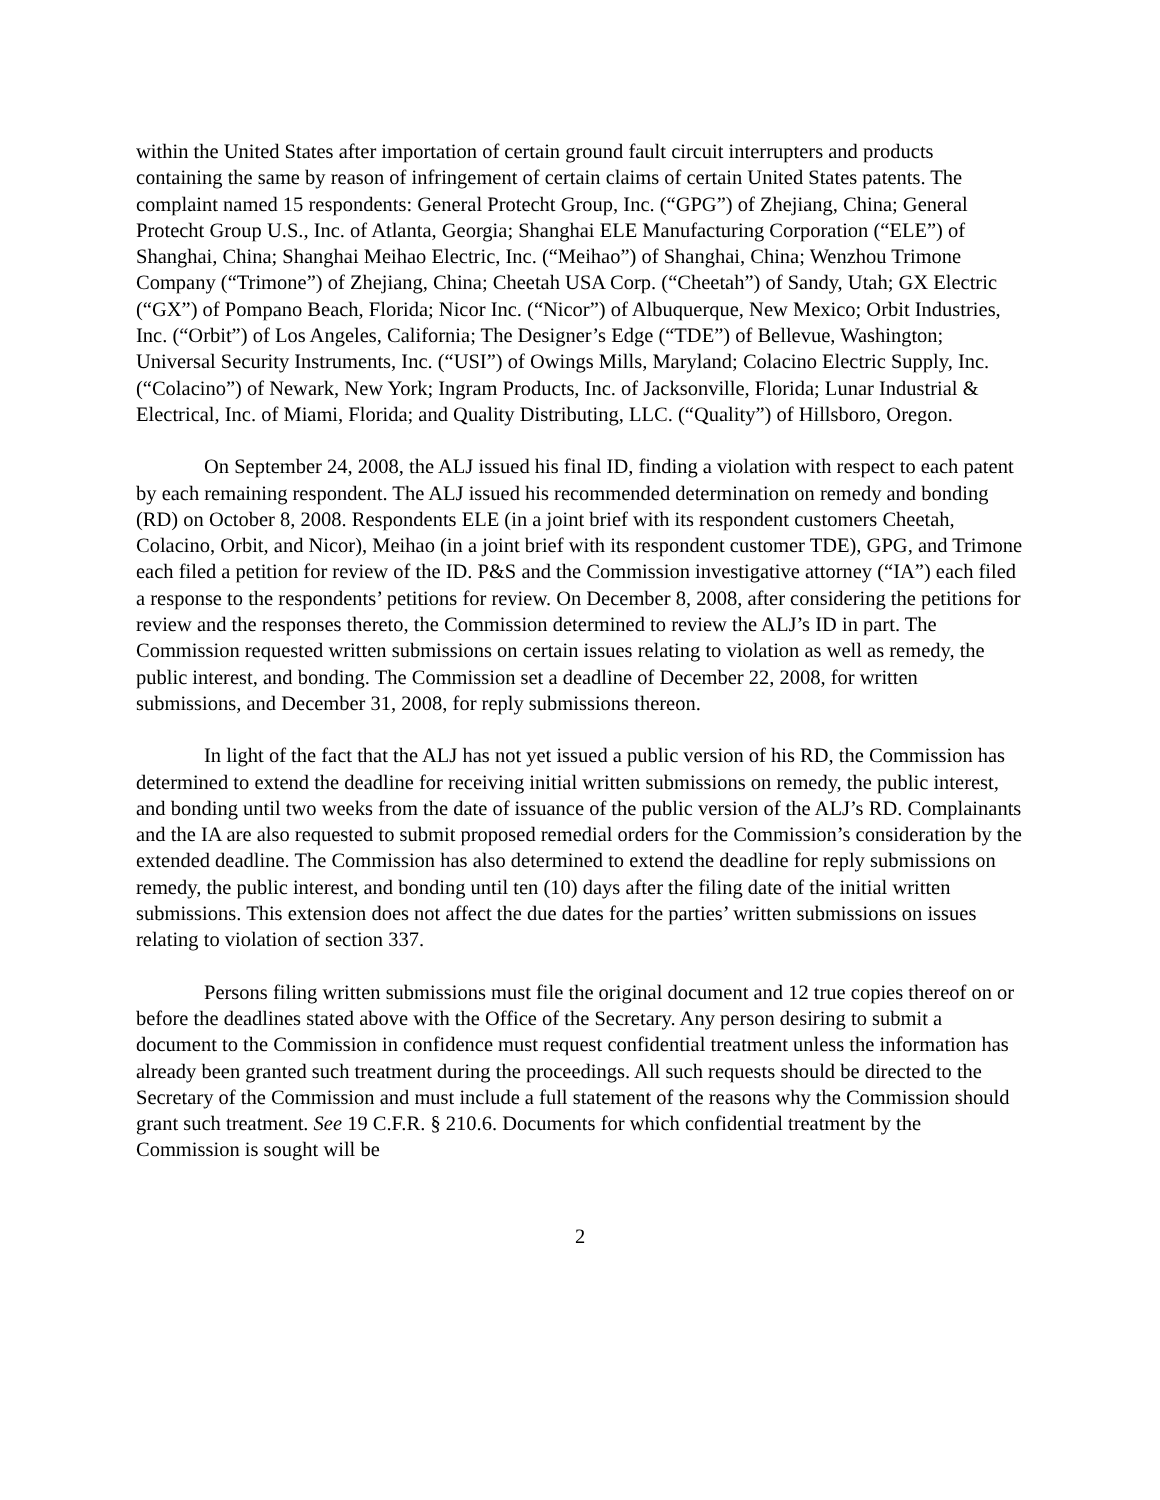within the United States after importation of certain ground fault circuit interrupters and products containing the same by reason of infringement of certain claims of certain United States patents. The complaint named 15 respondents: General Protecht Group, Inc. (“GPG”) of Zhejiang, China; General Protecht Group U.S., Inc. of Atlanta, Georgia; Shanghai ELE Manufacturing Corporation (“ELE”) of Shanghai, China; Shanghai Meihao Electric, Inc. (“Meihao”) of Shanghai, China; Wenzhou Trimone Company (“Trimone”) of Zhejiang, China; Cheetah USA Corp. (“Cheetah”) of Sandy, Utah; GX Electric (“GX”) of Pompano Beach, Florida; Nicor Inc. (“Nicor”) of Albuquerque, New Mexico; Orbit Industries, Inc. (“Orbit”) of Los Angeles, California; The Designer’s Edge (“TDE”) of Bellevue, Washington; Universal Security Instruments, Inc. (“USI”) of Owings Mills, Maryland; Colacino Electric Supply, Inc. (“Colacino”) of Newark, New York; Ingram Products, Inc. of Jacksonville, Florida; Lunar Industrial & Electrical, Inc. of Miami, Florida; and Quality Distributing, LLC. (“Quality”) of Hillsboro, Oregon.
On September 24, 2008, the ALJ issued his final ID, finding a violation with respect to each patent by each remaining respondent. The ALJ issued his recommended determination on remedy and bonding (RD) on October 8, 2008. Respondents ELE (in a joint brief with its respondent customers Cheetah, Colacino, Orbit, and Nicor), Meihao (in a joint brief with its respondent customer TDE), GPG, and Trimone each filed a petition for review of the ID. P&S and the Commission investigative attorney (“IA”) each filed a response to the respondents’ petitions for review. On December 8, 2008, after considering the petitions for review and the responses thereto, the Commission determined to review the ALJ’s ID in part. The Commission requested written submissions on certain issues relating to violation as well as remedy, the public interest, and bonding. The Commission set a deadline of December 22, 2008, for written submissions, and December 31, 2008, for reply submissions thereon.
In light of the fact that the ALJ has not yet issued a public version of his RD, the Commission has determined to extend the deadline for receiving initial written submissions on remedy, the public interest, and bonding until two weeks from the date of issuance of the public version of the ALJ’s RD. Complainants and the IA are also requested to submit proposed remedial orders for the Commission’s consideration by the extended deadline. The Commission has also determined to extend the deadline for reply submissions on remedy, the public interest, and bonding until ten (10) days after the filing date of the initial written submissions. This extension does not affect the due dates for the parties’ written submissions on issues relating to violation of section 337.
Persons filing written submissions must file the original document and 12 true copies thereof on or before the deadlines stated above with the Office of the Secretary. Any person desiring to submit a document to the Commission in confidence must request confidential treatment unless the information has already been granted such treatment during the proceedings. All such requests should be directed to the Secretary of the Commission and must include a full statement of the reasons why the Commission should grant such treatment. See 19 C.F.R. § 210.6. Documents for which confidential treatment by the Commission is sought will be
2